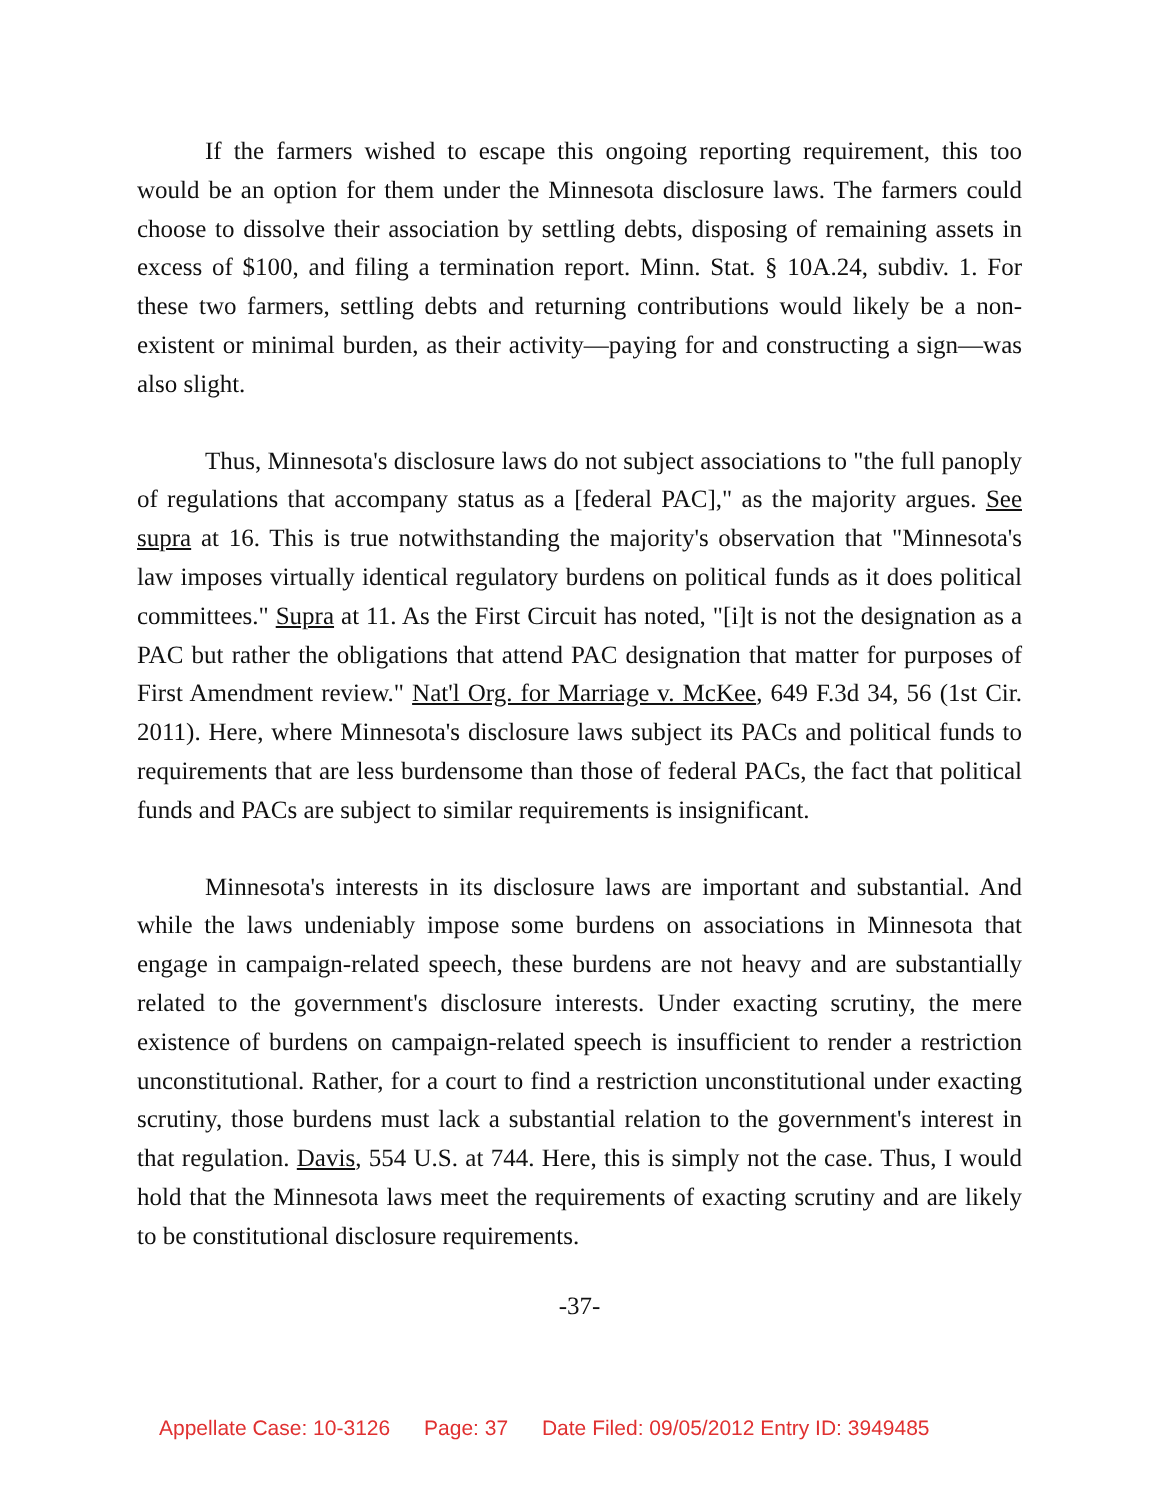If the farmers wished to escape this ongoing reporting requirement, this too would be an option for them under the Minnesota disclosure laws. The farmers could choose to dissolve their association by settling debts, disposing of remaining assets in excess of $100, and filing a termination report. Minn. Stat. § 10A.24, subdiv. 1. For these two farmers, settling debts and returning contributions would likely be a non-existent or minimal burden, as their activity—paying for and constructing a sign—was also slight.
Thus, Minnesota's disclosure laws do not subject associations to "the full panoply of regulations that accompany status as a [federal PAC]," as the majority argues. See supra at 16. This is true notwithstanding the majority's observation that "Minnesota's law imposes virtually identical regulatory burdens on political funds as it does political committees." Supra at 11. As the First Circuit has noted, "[i]t is not the designation as a PAC but rather the obligations that attend PAC designation that matter for purposes of First Amendment review." Nat'l Org. for Marriage v. McKee, 649 F.3d 34, 56 (1st Cir. 2011). Here, where Minnesota's disclosure laws subject its PACs and political funds to requirements that are less burdensome than those of federal PACs, the fact that political funds and PACs are subject to similar requirements is insignificant.
Minnesota's interests in its disclosure laws are important and substantial. And while the laws undeniably impose some burdens on associations in Minnesota that engage in campaign-related speech, these burdens are not heavy and are substantially related to the government's disclosure interests. Under exacting scrutiny, the mere existence of burdens on campaign-related speech is insufficient to render a restriction unconstitutional. Rather, for a court to find a restriction unconstitutional under exacting scrutiny, those burdens must lack a substantial relation to the government's interest in that regulation. Davis, 554 U.S. at 744. Here, this is simply not the case. Thus, I would hold that the Minnesota laws meet the requirements of exacting scrutiny and are likely to be constitutional disclosure requirements.
-37-
Appellate Case: 10-3126 Page: 37 Date Filed: 09/05/2012 Entry ID: 3949485